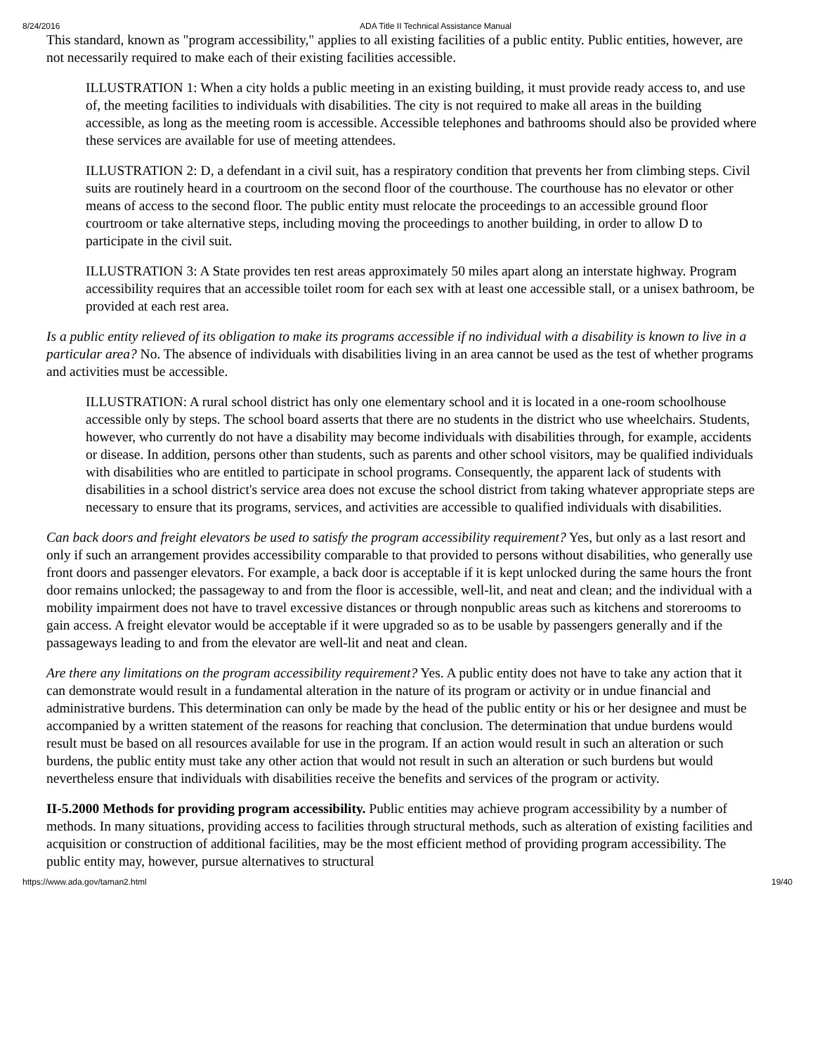8/24/2016 ADA Title II Technical Assistance Manual
This standard, known as "program accessibility," applies to all existing facilities of a public entity. Public entities, however, are not necessarily required to make each of their existing facilities accessible.
ILLUSTRATION 1: When a city holds a public meeting in an existing building, it must provide ready access to, and use of, the meeting facilities to individuals with disabilities. The city is not required to make all areas in the building accessible, as long as the meeting room is accessible. Accessible telephones and bathrooms should also be provided where these services are available for use of meeting attendees.
ILLUSTRATION 2: D, a defendant in a civil suit, has a respiratory condition that prevents her from climbing steps. Civil suits are routinely heard in a courtroom on the second floor of the courthouse. The courthouse has no elevator or other means of access to the second floor. The public entity must relocate the proceedings to an accessible ground floor courtroom or take alternative steps, including moving the proceedings to another building, in order to allow D to participate in the civil suit.
ILLUSTRATION 3: A State provides ten rest areas approximately 50 miles apart along an interstate highway. Program accessibility requires that an accessible toilet room for each sex with at least one accessible stall, or a unisex bathroom, be provided at each rest area.
Is a public entity relieved of its obligation to make its programs accessible if no individual with a disability is known to live in a particular area? No. The absence of individuals with disabilities living in an area cannot be used as the test of whether programs and activities must be accessible.
ILLUSTRATION: A rural school district has only one elementary school and it is located in a one-room schoolhouse accessible only by steps. The school board asserts that there are no students in the district who use wheelchairs. Students, however, who currently do not have a disability may become individuals with disabilities through, for example, accidents or disease. In addition, persons other than students, such as parents and other school visitors, may be qualified individuals with disabilities who are entitled to participate in school programs. Consequently, the apparent lack of students with disabilities in a school district's service area does not excuse the school district from taking whatever appropriate steps are necessary to ensure that its programs, services, and activities are accessible to qualified individuals with disabilities.
Can back doors and freight elevators be used to satisfy the program accessibility requirement? Yes, but only as a last resort and only if such an arrangement provides accessibility comparable to that provided to persons without disabilities, who generally use front doors and passenger elevators. For example, a back door is acceptable if it is kept unlocked during the same hours the front door remains unlocked; the passageway to and from the floor is accessible, well-lit, and neat and clean; and the individual with a mobility impairment does not have to travel excessive distances or through nonpublic areas such as kitchens and storerooms to gain access. A freight elevator would be acceptable if it were upgraded so as to be usable by passengers generally and if the passageways leading to and from the elevator are well-lit and neat and clean.
Are there any limitations on the program accessibility requirement? Yes. A public entity does not have to take any action that it can demonstrate would result in a fundamental alteration in the nature of its program or activity or in undue financial and administrative burdens. This determination can only be made by the head of the public entity or his or her designee and must be accompanied by a written statement of the reasons for reaching that conclusion. The determination that undue burdens would result must be based on all resources available for use in the program. If an action would result in such an alteration or such burdens, the public entity must take any other action that would not result in such an alteration or such burdens but would nevertheless ensure that individuals with disabilities receive the benefits and services of the program or activity.
II-5.2000 Methods for providing program accessibility. Public entities may achieve program accessibility by a number of methods. In many situations, providing access to facilities through structural methods, such as alteration of existing facilities and acquisition or construction of additional facilities, may be the most efficient method of providing program accessibility. The public entity may, however, pursue alternatives to structural
https://www.ada.gov/taman2.html 19/40